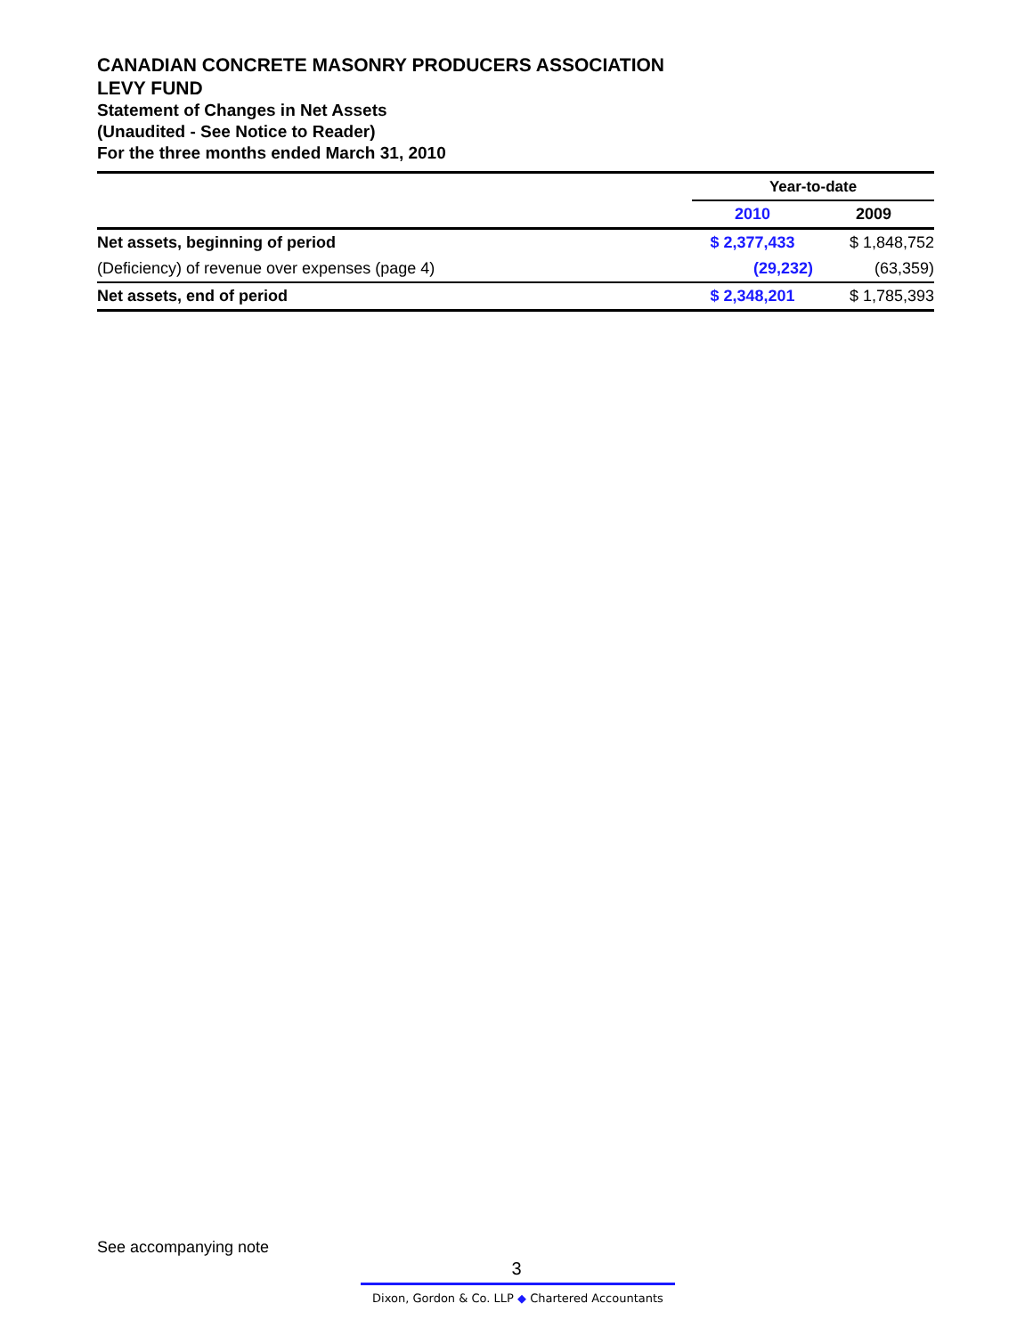CANADIAN CONCRETE MASONRY PRODUCERS ASSOCIATION
LEVY FUND
Statement of Changes in Net Assets
(Unaudited - See Notice to Reader)
For the three months ended March 31, 2010
| | Year-to-date | |
| | 2010 | 2009 |
| Net assets, beginning of period | $ 2,377,433 | $ 1,848,752 |
| (Deficiency) of revenue over expenses (page 4) | (29,232) | (63,359) |
| Net assets, end of period | $ 2,348,201 | $ 1,785,393 |
See accompanying note
3
Dixon, Gordon & Co. LLP ◆ Chartered Accountants